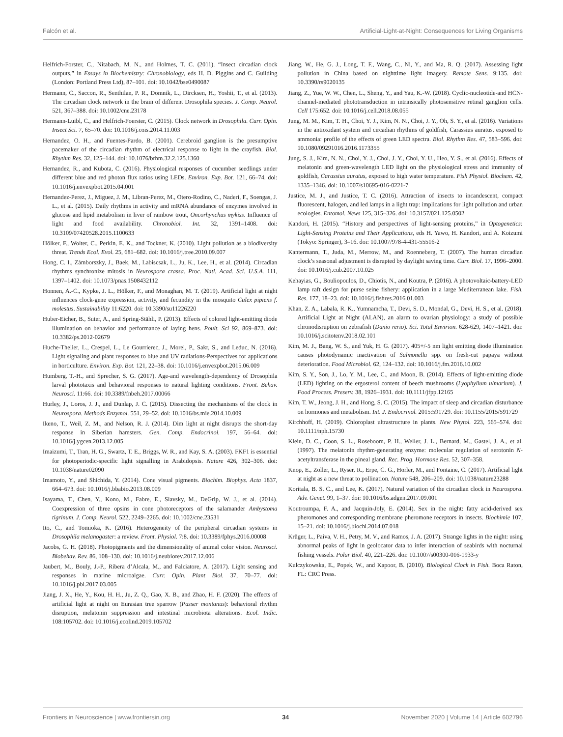Falcón et al. Artificial-Light-at-Night: Consequences for Living Organisms
Helfrich-Forster, C., Nitabach, M. N., and Holmes, T. C. (2011). “Insect circadian clock outputs,” in Essays in Biochemistry: Chronobiology, eds H. D. Piggins and C. Guilding (London: Portland Press Ltd), 87–101. doi: 10.1042/bse0490087
Hermann, C., Saccon, R., Senthilan, P. R., Domnik, L., Dircksen, H., Yoshii, T., et al. (2013). The circadian clock network in the brain of different Drosophila species. J. Comp. Neurol. 521, 367–388. doi: 10.1002/cne.23178
Hermann-Luibl, C., and Helfrich-Foerster, C. (2015). Clock network in Drosophila. Curr. Opin. Insect Sci. 7, 65–70. doi: 10.1016/j.cois.2014.11.003
Hernandez, O. H., and Fuentes-Pardo, B. (2001). Cerebroid ganglion is the presumptive pacemaker of the circadian rhythm of electrical response to light in the crayfish. Biol. Rhythm Res. 32, 125–144. doi: 10.1076/brhm.32.2.125.1360
Hernandez, R., and Kubota, C. (2016). Physiological responses of cucumber seedlings under different blue and red photon flux ratios using LEDs. Environ. Exp. Bot. 121, 66–74. doi: 10.1016/j.envexpbot.2015.04.001
Hernandez-Perez, J., Miguez, J. M., Libran-Perez, M., Otero-Rodino, C., Naderi, F., Soengas, J. L., et al. (2015). Daily rhythms in activity and mRNA abundance of enzymes involved in glucose and lipid metabolism in liver of rainbow trout, Oncorhynchus mykiss. Influence of light and food availability. Chronobiol. Int. 32, 1391–1408. doi: 10.3109/07420528.2015.1100633
Hölker, F., Wolter, C., Perkin, E. K., and Tockner, K. (2010). Light pollution as a biodiversity threat. Trends Ecol. Evol. 25, 681–682. doi: 10.1016/j.tree.2010.09.007
Hong, C. I., Zámborszky, J., Baek, M., Labiscsak, L., Ju, K., Lee, H., et al. (2014). Circadian rhythms synchronize mitosis in Neurospora crassa. Proc. Natl. Acad. Sci. U.S.A. 111, 1397–1402. doi: 10.1073/pnas.1508432112
Honnen, A.-C., Kypke, J. L., Hölker, F., and Monaghan, M. T. (2019). Artificial light at night influences clock-gene expression, activity, and fecundity in the mosquito Culex pipiens f. molestus. Sustainability 11:6220. doi: 10.3390/su11226220
Huber-Eicher, B., Suter, A., and Spring-Stähli, P. (2013). Effects of colored light-emitting diode illumination on behavior and performance of laying hens. Poult. Sci 92, 869–873. doi: 10.3382/ps.2012-02679
Huche-Thelier, L., Crespel, L., Le Gourrierec, J., Morel, P., Sakr, S., and Leduc, N. (2016). Light signaling and plant responses to blue and UV radiations-Perspectives for applications in horticulture. Environ. Exp. Bot. 121, 22–38. doi: 10.1016/j.envexpbot.2015.06.009
Humberg, T.-H., and Sprecher, S. G. (2017). Age-and wavelength-dependency of Drosophila larval phototaxis and behavioral responses to natural lighting conditions. Front. Behav. Neurosci. 11:66. doi: 10.3389/fnbeh.2017.00066
Hurley, J., Loros, J. J., and Dunlap, J. C. (2015). Dissecting the mechanisms of the clock in Neurospora. Methods Enzymol. 551, 29–52. doi: 10.1016/bs.mie.2014.10.009
Ikeno, T., Weil, Z. M., and Nelson, R. J. (2014). Dim light at night disrupts the short-day response in Siberian hamsters. Gen. Comp. Endocrinol. 197, 56–64. doi: 10.1016/j.ygcen.2013.12.005
Imaizumi, T., Tran, H. G., Swartz, T. E., Briggs, W. R., and Kay, S. A. (2003). FKF1 is essential for photoperiodic-specific light signalling in Arabidopsis. Nature 426, 302–306. doi: 10.1038/nature02090
Imamoto, Y., and Shichida, Y. (2014). Cone visual pigments. Biochim. Biophys. Acta 1837, 664–673. doi: 10.1016/j.bbabio.2013.08.009
Isayama, T., Chen, Y., Kono, M., Fabre, E., Slavsky, M., DeGrip, W. J., et al. (2014). Coexpression of three opsins in cone photoreceptors of the salamander Ambystoma tigrinum. J. Comp. Neurol. 522, 2249–2265. doi: 10.1002/cne.23531
Ito, C., and Tomioka, K. (2016). Heterogeneity of the peripheral circadian systems in Drosophila melanogaster: a review. Front. Physiol. 7:8. doi: 10.3389/fphys.2016.00008
Jacobs, G. H. (2018). Photopigments and the dimensionality of animal color vision. Neurosci. Biobehav. Rev. 86, 108–130. doi: 10.1016/j.neubiorev.2017.12.006
Jaubert, M., Bouly, J.-P., Ribera d’Alcala, M., and Falciatore, A. (2017). Light sensing and responses in marine microalgae. Curr. Opin. Plant Biol. 37, 70–77. doi: 10.1016/j.pbi.2017.03.005
Jiang, J. X., He, Y., Kou, H. H., Ju, Z. Q., Gao, X. B., and Zhao, H. F. (2020). The effects of artificial light at night on Eurasian tree sparrow (Passer montanus): behavioral rhythm disruption, melatonin suppression and intestinal microbiota alterations. Ecol. Indic. 108:105702. doi: 10.1016/j.ecolind.2019.105702
Jiang, W., He, G. J., Long, T. F., Wang, C., Ni, Y., and Ma, R. Q. (2017). Assessing light pollution in China based on nighttime light imagery. Remote Sens. 9:135. doi: 10.3390/rs9020135
Jiang, Z., Yue, W. W., Chen, L., Sheng, Y., and Yau, K.-W. (2018). Cyclic-nucleotide-and HCN-channel-mediated phototransduction in intrinsically photosensitive retinal ganglion cells. Cell 175:652. doi: 10.1016/j.cell.2018.08.055
Jung, M. M., Kim, T. H., Choi, Y. J., Kim, N. N., Choi, J. Y., Oh, S. Y., et al. (2016). Variations in the antioxidant system and circadian rhythms of goldfish, Carassius auratus, exposed to ammonia: profile of the effects of green LED spectra. Biol. Rhythm Res. 47, 583–596. doi: 10.1080/09291016.2016.1173355
Jung, S. J., Kim, N. N., Choi, Y. J., Choi, J. Y., Choi, Y. U., Heo, Y. S., et al. (2016). Effects of melatonin and green-wavelength LED light on the physiological stress and immunity of goldfish, Carassius auratus, exposed to high water temperature. Fish Physiol. Biochem. 42, 1335–1346. doi: 10.1007/s10695-016-0221-7
Justice, M. J., and Justice, T. C. (2016). Attraction of insects to incandescent, compact fluorescent, halogen, and led lamps in a light trap: implications for light pollution and urban ecologies. Entomol. News 125, 315–326. doi: 10.3157/021.125.0502
Kandori, H. (2015). “History and perspectives of light-sensing proteins,” in Optogenetics: Light-Sensing Proteins and Their Applications, eds H. Yawo, H. Kandori, and A. Koizumi (Tokyo: Springer), 3–16. doi: 10.1007/978-4-431-55516-2
Kantermann, T., Juda, M., Merrow, M., and Roenneberg, T. (2007). The human circadian clock’s seasonal adjustment is disrupted by daylight saving time. Curr. Biol. 17, 1996–2000. doi: 10.1016/j.cub.2007.10.025
Kehayias, G., Bouliopoulos, D., Chiotis, N., and Koutra, P. (2016). A photovoltaic-battery-LED lamp raft design for purse seine fishery: application in a large Mediterranean lake. Fish. Res. 177, 18–23. doi: 10.1016/j.fishres.2016.01.003
Khan, Z. A., Labala, R. K., Yumnamcha, T., Devi, S. D., Mondal, G., Devi, H. S., et al. (2018). Artificial Light at Night (ALAN), an alarm to ovarian physiology: a study of possible chronodisruption on zebrafish (Danio rerio). Sci. Total Envirion. 628-629, 1407–1421. doi: 10.1016/j.scitotenv.2018.02.101
Kim, M. J., Bang, W. S., and Yuk, H. G. (2017). 405+/-5 nm light emitting diode illumination causes photodynamic inactivation of Salmonella spp. on fresh-cut papaya without deterioration. Food Microbiol. 62, 124–132. doi: 10.1016/j.fm.2016.10.002
Kim, S. Y., Son, J., Lo, Y. M., Lee, C., and Moon, B. (2014). Effects of light-emitting diode (LED) lighting on the ergosterol content of beech mushrooms (Lyophyllum ulmarium). J. Food Process. Preserv. 38, 1926–1931. doi: 10.1111/jfpp.12165
Kim, T. W., Jeong, J. H., and Hong, S. C. (2015). The impact of sleep and circadian disturbance on hormones and metabolism. Int. J. Endocrinol. 2015:591729. doi: 10.1155/2015/591729
Kirchhoff, H. (2019). Chloroplast ultrastructure in plants. New Phytol. 223, 565–574. doi: 10.1111/nph.15730
Klein, D. C., Coon, S. L., Roseboom, P. H., Weller, J. L., Bernard, M., Gastel, J. A., et al. (1997). The melatonin rhythm-generating enzyme: molecular regulation of serotonin N-acetyltransferase in the pineal gland. Rec. Prog. Hormone Res. 52, 307–358.
Knop, E., Zoller, L., Ryser, R., Erpe, C. G., Horler, M., and Fontaine, C. (2017). Artificial light at night as a new threat to pollination. Nature 548, 206–209. doi: 10.1038/nature23288
Koritala, B. S. C., and Lee, K. (2017). Natural variation of the circadian clock in Neurospora. Adv. Genet. 99, 1–37. doi: 10.1016/bs.adgen.2017.09.001
Koutroumpa, F. A., and Jacquin-Joly, E. (2014). Sex in the night: fatty acid-derived sex pheromones and corresponding membrane pheromone receptors in insects. Biochimie 107, 15–21. doi: 10.1016/j.biochi.2014.07.018
Krüger, L., Paiva, V. H., Petry, M. V., and Ramos, J. A. (2017). Strange lights in the night: using abnormal peaks of light in geolocator data to infer interaction of seabirds with nocturnal fishing vessels. Polar Biol. 40, 221–226. doi: 10.1007/s00300-016-1933-y
Kulczykowska, E., Popek, W., and Kapoor, B. (2010). Biological Clock in Fish. Boca Raton, FL: CRC Press.
Frontiers in Neuroscience | www.frontiersin.org 34 November 2020 | Volume 14 | Article 602796